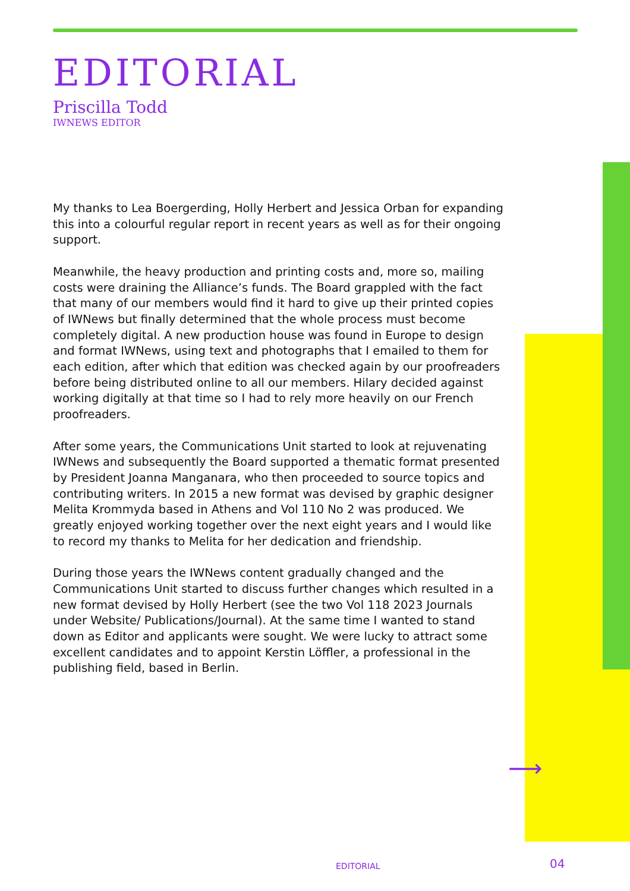EDITORIAL
Priscilla Todd
IWNEWS EDITOR
My thanks to Lea Boergerding, Holly Herbert and Jessica Orban for expanding this into a colourful regular report in recent years as well as for their ongoing support.
Meanwhile, the heavy production and printing costs and, more so, mailing costs were draining the Alliance’s funds. The Board grappled with the fact that many of our members would find it hard to give up their printed copies of IWNews but finally determined that the whole process must become completely digital. A new production house was found in Europe to design and format IWNews, using text and photographs that I emailed to them for each edition, after which that edition was checked again by our proofreaders before being distributed online to all our members. Hilary decided against working digitally at that time so I had to rely more heavily on our French proofreaders.
After some years, the Communications Unit started to look at rejuvenating IWNews and subsequently the Board supported a thematic format presented by President Joanna Manganara, who then proceeded to source topics and contributing writers. In 2015 a new format was devised by graphic designer Melita Krommyda based in Athens and Vol 110 No 2 was produced. We greatly enjoyed working together over the next eight years and I would like to record my thanks to Melita for her dedication and friendship.
During those years the IWNews content gradually changed and the Communications Unit started to discuss further changes which resulted in a new format devised by Holly Herbert (see the two Vol 118 2023 Journals under Website/ Publications/Journal). At the same time I wanted to stand down as Editor and applicants were sought. We were lucky to attract some excellent candidates and to appoint Kerstin Löffler, a professional in the publishing field, based in Berlin.
⟶
EDITORIAL 04